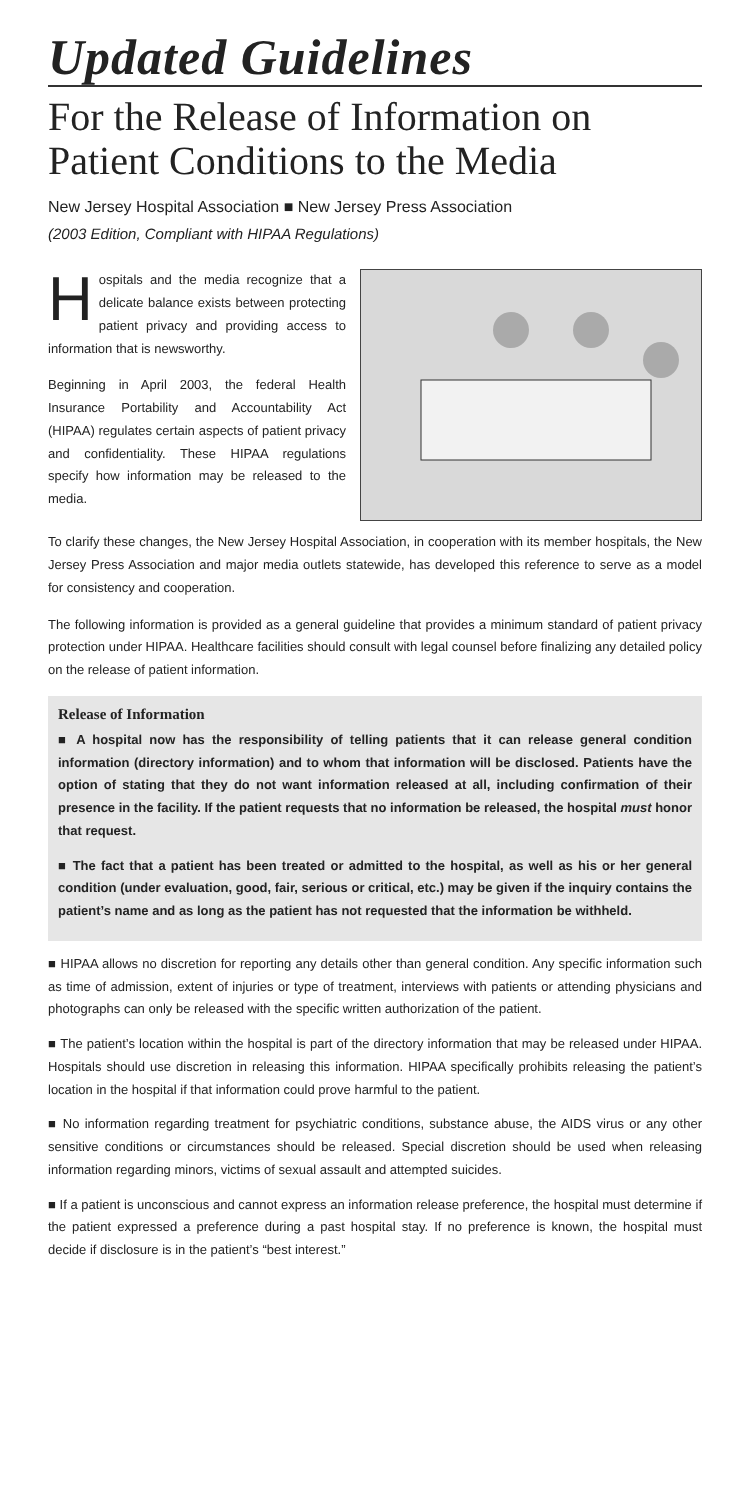Updated Guidelines
For the Release of Information on Patient Conditions to the Media
New Jersey Hospital Association ■ New Jersey Press Association
(2003 Edition, Compliant with HIPAA Regulations)
Hospitals and the media recognize that a delicate balance exists between protecting patient privacy and providing access to information that is newsworthy.
Beginning in April 2003, the federal Health Insurance Portability and Accountability Act (HIPAA) regulates certain aspects of patient privacy and confidentiality. These HIPAA regulations specify how information may be released to the media.
To clarify these changes, the New Jersey Hospital Association, in cooperation with its member hospitals, the New Jersey Press Association and major media outlets statewide, has developed this reference to serve as a model for consistency and cooperation.
The following information is provided as a general guideline that provides a minimum standard of patient privacy protection under HIPAA. Healthcare facilities should consult with legal counsel before finalizing any detailed policy on the release of patient information.
Release of Information
■ A hospital now has the responsibility of telling patients that it can release general condition information (directory information) and to whom that information will be disclosed. Patients have the option of stating that they do not want information released at all, including confirmation of their presence in the facility. If the patient requests that no information be released, the hospital must honor that request.
■ The fact that a patient has been treated or admitted to the hospital, as well as his or her general condition (under evaluation, good, fair, serious or critical, etc.) may be given if the inquiry contains the patient’s name and as long as the patient has not requested that the information be withheld.
■ HIPAA allows no discretion for reporting any details other than general condition. Any specific information such as time of admission, extent of injuries or type of treatment, interviews with patients or attending physicians and photographs can only be released with the specific written authorization of the patient.
■ The patient’s location within the hospital is part of the directory information that may be released under HIPAA. Hospitals should use discretion in releasing this information. HIPAA specifically prohibits releasing the patient’s location in the hospital if that information could prove harmful to the patient.
■ No information regarding treatment for psychiatric conditions, substance abuse, the AIDS virus or any other sensitive conditions or circumstances should be released. Special discretion should be used when releasing information regarding minors, victims of sexual assault and attempted suicides.
■ If a patient is unconscious and cannot express an information release preference, the hospital must determine if the patient expressed a preference during a past hospital stay. If no preference is known, the hospital must decide if disclosure is in the patient’s “best interest.”